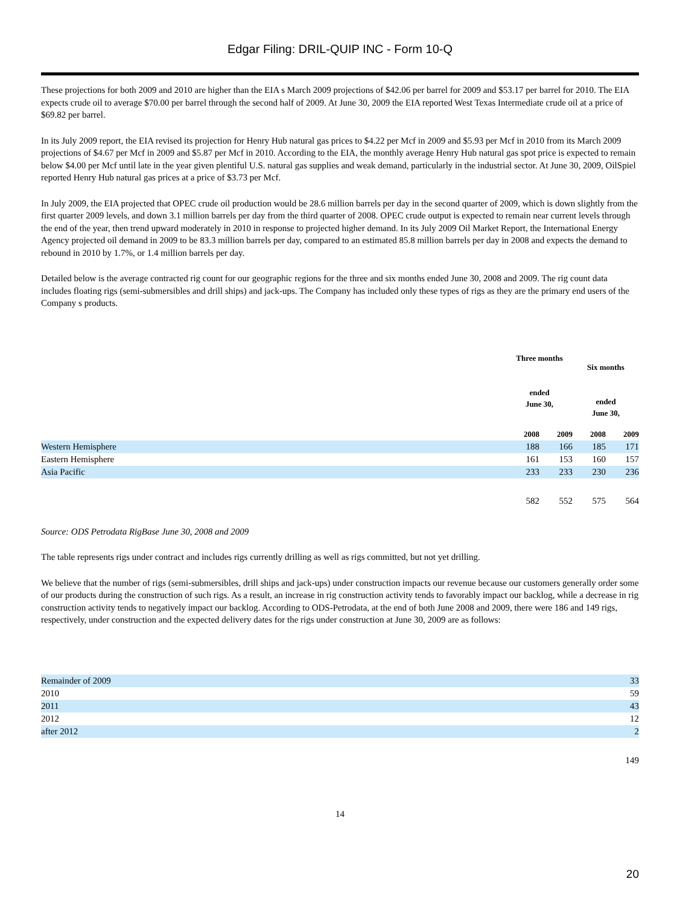Edgar Filing: DRIL-QUIP INC - Form 10-Q
These projections for both 2009 and 2010 are higher than the EIA s March 2009 projections of $42.06 per barrel for 2009 and $53.17 per barrel for 2010. The EIA expects crude oil to average $70.00 per barrel through the second half of 2009. At June 30, 2009 the EIA reported West Texas Intermediate crude oil at a price of $69.82 per barrel.
In its July 2009 report, the EIA revised its projection for Henry Hub natural gas prices to $4.22 per Mcf in 2009 and $5.93 per Mcf in 2010 from its March 2009 projections of $4.67 per Mcf in 2009 and $5.87 per Mcf in 2010. According to the EIA, the monthly average Henry Hub natural gas spot price is expected to remain below $4.00 per Mcf until late in the year given plentiful U.S. natural gas supplies and weak demand, particularly in the industrial sector. At June 30, 2009, OilSpiel reported Henry Hub natural gas prices at a price of $3.73 per Mcf.
In July 2009, the EIA projected that OPEC crude oil production would be 28.6 million barrels per day in the second quarter of 2009, which is down slightly from the first quarter 2009 levels, and down 3.1 million barrels per day from the third quarter of 2008. OPEC crude output is expected to remain near current levels through the end of the year, then trend upward moderately in 2010 in response to projected higher demand. In its July 2009 Oil Market Report, the International Energy Agency projected oil demand in 2009 to be 83.3 million barrels per day, compared to an estimated 85.8 million barrels per day in 2008 and expects the demand to rebound in 2010 by 1.7%, or 1.4 million barrels per day.
Detailed below is the average contracted rig count for our geographic regions for the three and six months ended June 30, 2008 and 2009. The rig count data includes floating rigs (semi-submersibles and drill ships) and jack-ups. The Company has included only these types of rigs as they are the primary end users of the Company s products.
| | Three months ended June 30, | | Six months ended June 30, | |
| | 2008 | 2009 | 2008 | 2009 |
| Western Hemisphere | 188 | 166 | 185 | 171 |
| Eastern Hemisphere | 161 | 153 | 160 | 157 |
| Asia Pacific | 233 | 233 | 230 | 236 |
| | 582 | 552 | 575 | 564 |
Source: ODS Petrodata RigBase June 30, 2008 and 2009
The table represents rigs under contract and includes rigs currently drilling as well as rigs committed, but not yet drilling.
We believe that the number of rigs (semi-submersibles, drill ships and jack-ups) under construction impacts our revenue because our customers generally order some of our products during the construction of such rigs. As a result, an increase in rig construction activity tends to favorably impact our backlog, while a decrease in rig construction activity tends to negatively impact our backlog. According to ODS-Petrodata, at the end of both June 2008 and 2009, there were 186 and 149 rigs, respectively, under construction and the expected delivery dates for the rigs under construction at June 30, 2009 are as follows:
| Remainder of 2009 | 33 |
| 2010 | 59 |
| 2011 | 43 |
| 2012 | 12 |
| after 2012 | 2 |
| | 149 |
14
20